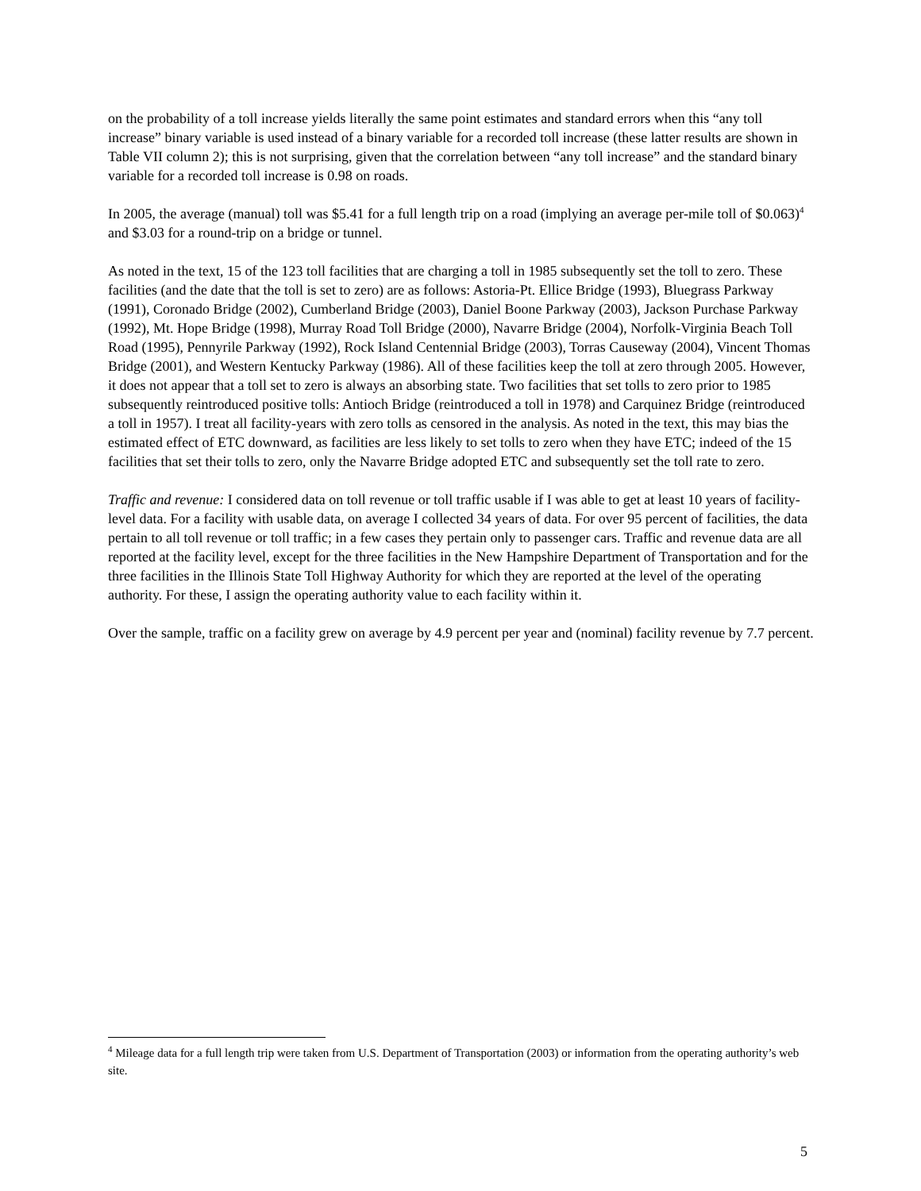on the probability of a toll increase yields literally the same point estimates and standard errors when this “any toll increase” binary variable is used instead of a binary variable for a recorded toll increase (these latter results are shown in Table VII column 2); this is not surprising, given that the correlation between “any toll increase” and the standard binary variable for a recorded toll increase is 0.98 on roads.
In 2005, the average (manual) toll was $5.41 for a full length trip on a road (implying an average per-mile toll of $0.063)<sup>4</sup> and $3.03 for a round-trip on a bridge or tunnel.
As noted in the text, 15 of the 123 toll facilities that are charging a toll in 1985 subsequently set the toll to zero. These facilities (and the date that the toll is set to zero) are as follows: Astoria-Pt. Ellice Bridge (1993), Bluegrass Parkway (1991), Coronado Bridge (2002), Cumberland Bridge (2003), Daniel Boone Parkway (2003), Jackson Purchase Parkway (1992), Mt. Hope Bridge (1998), Murray Road Toll Bridge (2000), Navarre Bridge (2004), Norfolk-Virginia Beach Toll Road (1995), Pennyrile Parkway (1992), Rock Island Centennial Bridge (2003), Torras Causeway (2004), Vincent Thomas Bridge (2001), and Western Kentucky Parkway (1986). All of these facilities keep the toll at zero through 2005. However, it does not appear that a toll set to zero is always an absorbing state. Two facilities that set tolls to zero prior to 1985 subsequently reintroduced positive tolls: Antioch Bridge (reintroduced a toll in 1978) and Carquinez Bridge (reintroduced a toll in 1957). I treat all facility-years with zero tolls as censored in the analysis. As noted in the text, this may bias the estimated effect of ETC downward, as facilities are less likely to set tolls to zero when they have ETC; indeed of the 15 facilities that set their tolls to zero, only the Navarre Bridge adopted ETC and subsequently set the toll rate to zero.
Traffic and revenue: I considered data on toll revenue or toll traffic usable if I was able to get at least 10 years of facility-level data. For a facility with usable data, on average I collected 34 years of data. For over 95 percent of facilities, the data pertain to all toll revenue or toll traffic; in a few cases they pertain only to passenger cars. Traffic and revenue data are all reported at the facility level, except for the three facilities in the New Hampshire Department of Transportation and for the three facilities in the Illinois State Toll Highway Authority for which they are reported at the level of the operating authority. For these, I assign the operating authority value to each facility within it.
Over the sample, traffic on a facility grew on average by 4.9 percent per year and (nominal) facility revenue by 7.7 percent.
<sup>4</sup> Mileage data for a full length trip were taken from U.S. Department of Transportation (2003) or information from the operating authority’s web site.
5